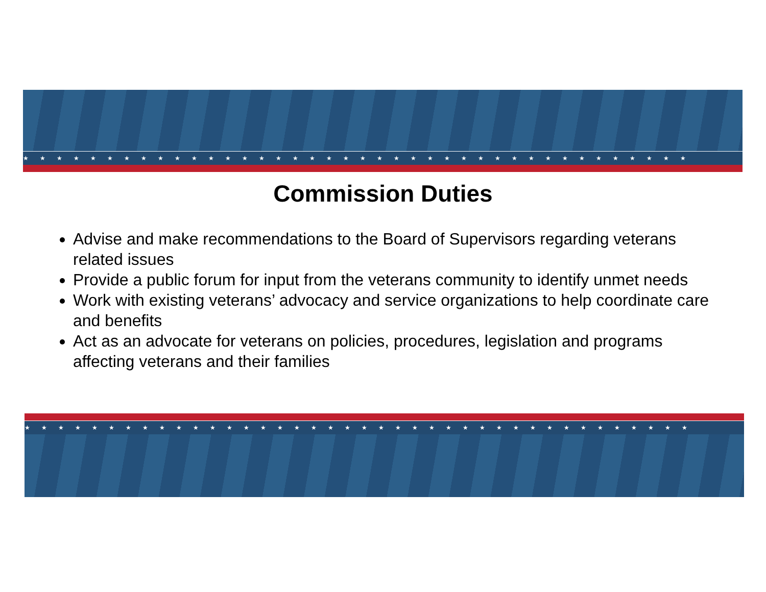★★★★★★★★★★★★★★★★★★★★★★★★★★★★★★★★★★★★★★★★
Commission Duties
Advise and make recommendations to the Board of Supervisors regarding veterans related issues
Provide a public forum for input from the veterans community to identify unmet needs
Work with existing veterans’ advocacy and service organizations to help coordinate care and benefits
Act as an advocate for veterans on policies, procedures, legislation and programs affecting veterans and their families
★★★★★★★★★★★★★★★★★★★★★★★★★★★★★★★★★★★★★★★★